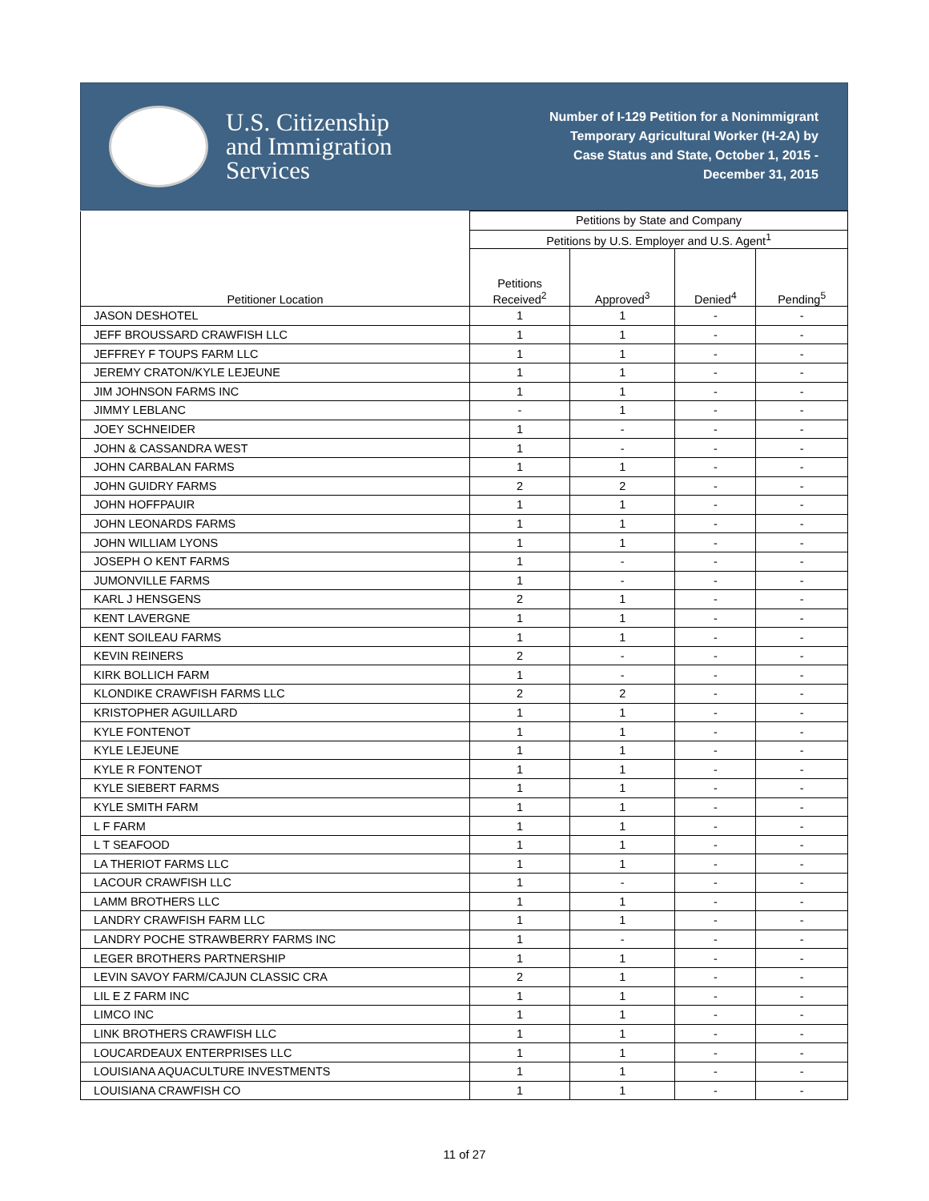U.S. Citizenship
and Immigration
Services
Number of I-129 Petition for a Nonimmigrant
Temporary Agricultural Worker (H-2A) by
Case Status and State, October 1, 2015 -
December 31, 2015
| Petitioner Location | Petitions by State and Company | | | |
| --- | --- | --- | --- | --- |
| | Petitions by U.S. Employer and U.S. Agent<sup>1</sup> | | | |
| | Petitions Received<sup>2</sup> | Approved<sup>3</sup> | Denied<sup>4</sup> | Pending<sup>5</sup> |
| JASON DESHOTEL | 1 | 1 | - | - |
| JEFF BROUSSARD CRAWFISH LLC | 1 | 1 | - | - |
| JEFFREY F TOUPS FARM LLC | 1 | 1 | - | - |
| JEREMY CRATON/KYLE LEJEUNE | 1 | 1 | - | - |
| JIM JOHNSON FARMS INC | 1 | 1 | - | - |
| JIMMY LEBLANC | - | 1 | - | - |
| JOEY SCHNEIDER | 1 | - | - | - |
| JOHN & CASSANDRA WEST | 1 | - | - | - |
| JOHN CARBALAN FARMS | 1 | 1 | - | - |
| JOHN GUIDRY FARMS | 2 | 2 | - | - |
| JOHN HOFFPAUIR | 1 | 1 | - | - |
| JOHN LEONARDS FARMS | 1 | 1 | - | - |
| JOHN WILLIAM LYONS | 1 | 1 | - | - |
| JOSEPH O KENT FARMS | 1 | - | - | - |
| JUMONVILLE FARMS | 1 | - | - | - |
| KARL J HENSGENS | 2 | 1 | - | - |
| KENT LAVERGNE | 1 | 1 | - | - |
| KENT SOILEAU FARMS | 1 | 1 | - | - |
| KEVIN REINERS | 2 | - | - | - |
| KIRK BOLLICH FARM | 1 | - | - | - |
| KLONDIKE CRAWFISH FARMS LLC | 2 | 2 | - | - |
| KRISTOPHER AGUILLARD | 1 | 1 | - | - |
| KYLE FONTENOT | 1 | 1 | - | - |
| KYLE LEJEUNE | 1 | 1 | - | - |
| KYLE R FONTENOT | 1 | 1 | - | - |
| KYLE SIEBERT FARMS | 1 | 1 | - | - |
| KYLE SMITH FARM | 1 | 1 | - | - |
| L F FARM | 1 | 1 | - | - |
| L T SEAFOOD | 1 | 1 | - | - |
| LA THERIOT FARMS LLC | 1 | 1 | - | - |
| LACOUR CRAWFISH LLC | 1 | - | - | - |
| LAMM BROTHERS LLC | 1 | 1 | - | - |
| LANDRY CRAWFISH FARM LLC | 1 | 1 | - | - |
| LANDRY POCHE STRAWBERRY FARMS INC | 1 | - | - | - |
| LEGER BROTHERS PARTNERSHIP | 1 | 1 | - | - |
| LEVIN SAVOY FARM/CAJUN CLASSIC CRA | 2 | 1 | - | - |
| LIL E Z FARM INC | 1 | 1 | - | - |
| LIMCO INC | 1 | 1 | - | - |
| LINK BROTHERS CRAWFISH LLC | 1 | 1 | - | - |
| LOUCARDEAUX ENTERPRISES LLC | 1 | 1 | - | - |
| LOUISIANA AQUACULTURE INVESTMENTS | 1 | 1 | - | - |
| LOUISIANA CRAWFISH CO | 1 | 1 | - | - |
11 of 27